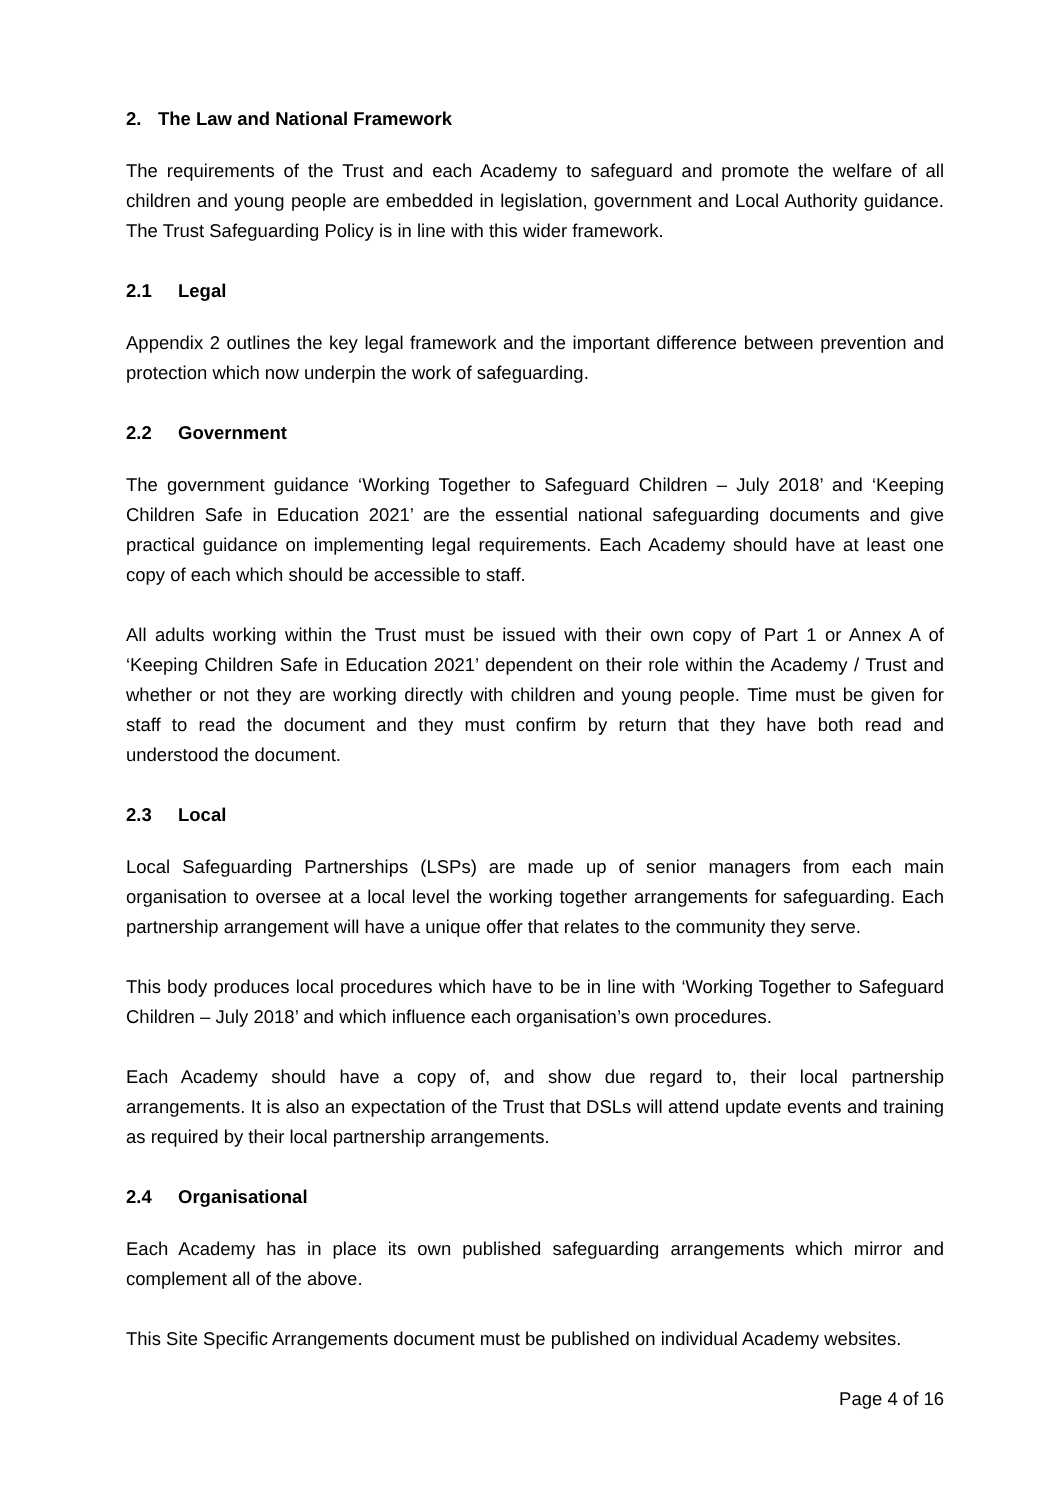2. The Law and National Framework
The requirements of the Trust and each Academy to safeguard and promote the welfare of all children and young people are embedded in legislation, government and Local Authority guidance. The Trust Safeguarding Policy is in line with this wider framework.
2.1 Legal
Appendix 2 outlines the key legal framework and the important difference between prevention and protection which now underpin the work of safeguarding.
2.2 Government
The government guidance ‘Working Together to Safeguard Children – July 2018’ and ‘Keeping Children Safe in Education 2021’ are the essential national safeguarding documents and give practical guidance on implementing legal requirements. Each Academy should have at least one copy of each which should be accessible to staff.
All adults working within the Trust must be issued with their own copy of Part 1 or Annex A of ‘Keeping Children Safe in Education 2021’ dependent on their role within the Academy / Trust and whether or not they are working directly with children and young people. Time must be given for staff to read the document and they must confirm by return that they have both read and understood the document.
2.3 Local
Local Safeguarding Partnerships (LSPs) are made up of senior managers from each main organisation to oversee at a local level the working together arrangements for safeguarding. Each partnership arrangement will have a unique offer that relates to the community they serve.
This body produces local procedures which have to be in line with ‘Working Together to Safeguard Children – July 2018’ and which influence each organisation’s own procedures.
Each Academy should have a copy of, and show due regard to, their local partnership arrangements. It is also an expectation of the Trust that DSLs will attend update events and training as required by their local partnership arrangements.
2.4 Organisational
Each Academy has in place its own published safeguarding arrangements which mirror and complement all of the above.
This Site Specific Arrangements document must be published on individual Academy websites.
Page 4 of 16